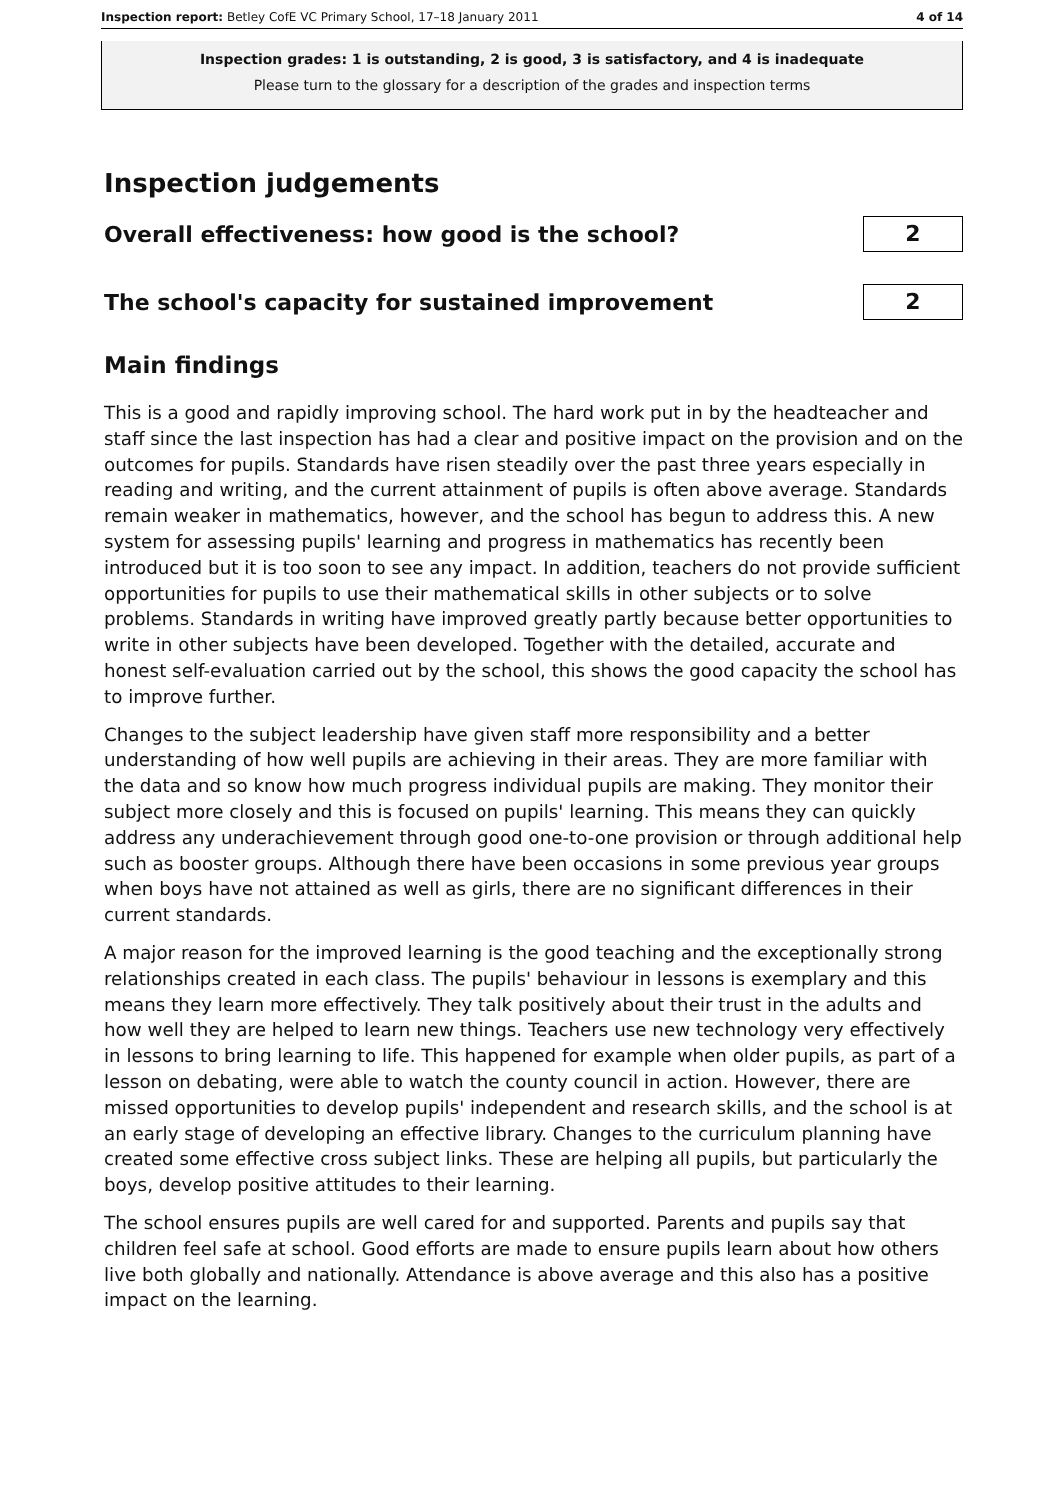Inspection report: Betley CofE VC Primary School, 17–18 January 2011 4 of 14
Inspection grades: 1 is outstanding, 2 is good, 3 is satisfactory, and 4 is inadequate
Please turn to the glossary for a description of the grades and inspection terms
Inspection judgements
Overall effectiveness: how good is the school?
2
The school's capacity for sustained improvement
2
Main findings
This is a good and rapidly improving school. The hard work put in by the headteacher and staff since the last inspection has had a clear and positive impact on the provision and on the outcomes for pupils. Standards have risen steadily over the past three years especially in reading and writing, and the current attainment of pupils is often above average. Standards remain weaker in mathematics, however, and the school has begun to address this. A new system for assessing pupils' learning and progress in mathematics has recently been introduced but it is too soon to see any impact. In addition, teachers do not provide sufficient opportunities for pupils to use their mathematical skills in other subjects or to solve problems. Standards in writing have improved greatly partly because better opportunities to write in other subjects have been developed. Together with the detailed, accurate and honest self-evaluation carried out by the school, this shows the good capacity the school has to improve further.
Changes to the subject leadership have given staff more responsibility and a better understanding of how well pupils are achieving in their areas. They are more familiar with the data and so know how much progress individual pupils are making. They monitor their subject more closely and this is focused on pupils' learning. This means they can quickly address any underachievement through good one-to-one provision or through additional help such as booster groups. Although there have been occasions in some previous year groups when boys have not attained as well as girls, there are no significant differences in their current standards.
A major reason for the improved learning is the good teaching and the exceptionally strong relationships created in each class. The pupils' behaviour in lessons is exemplary and this means they learn more effectively. They talk positively about their trust in the adults and how well they are helped to learn new things. Teachers use new technology very effectively in lessons to bring learning to life. This happened for example when older pupils, as part of a lesson on debating, were able to watch the county council in action. However, there are missed opportunities to develop pupils' independent and research skills, and the school is at an early stage of developing an effective library. Changes to the curriculum planning have created some effective cross subject links. These are helping all pupils, but particularly the boys, develop positive attitudes to their learning.
The school ensures pupils are well cared for and supported. Parents and pupils say that children feel safe at school. Good efforts are made to ensure pupils learn about how others live both globally and nationally. Attendance is above average and this also has a positive impact on the learning.